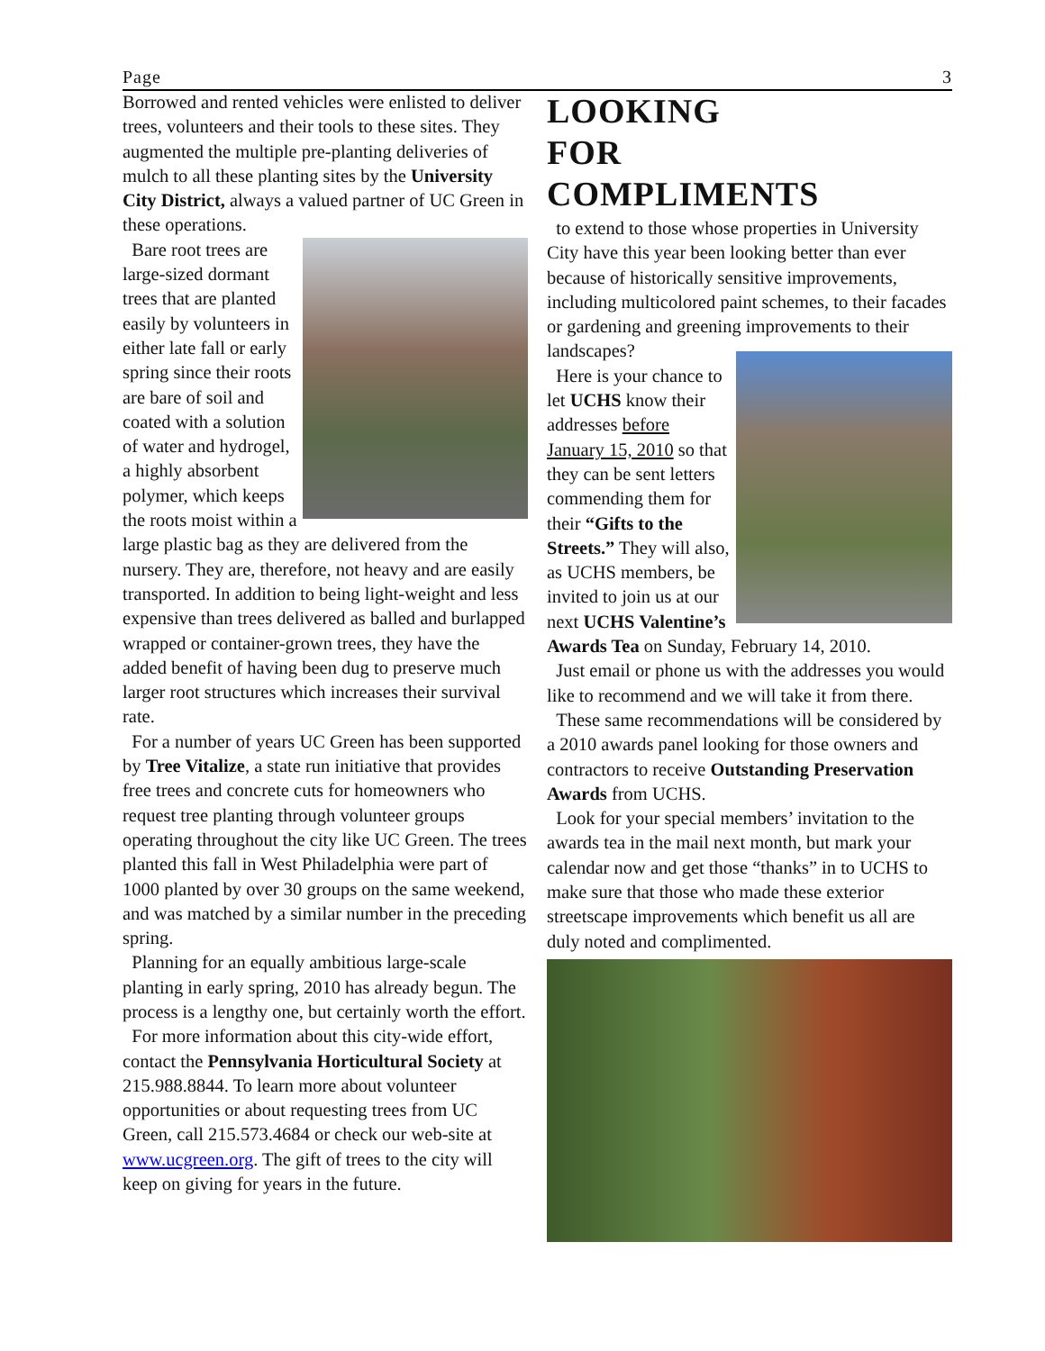Page 3
Borrowed and rented vehicles were enlisted to deliver trees, volunteers and their tools to these sites. They augmented the multiple pre-planting deliveries of mulch to all these planting sites by the University City District, always a valued partner of UC Green in these operations.
Bare root trees are large-sized dormant trees that are planted easily by volunteers in either late fall or early spring since their roots are bare of soil and coated with a solution of water and hydrogel, a highly absorbent polymer, which keeps the roots moist within a large plastic bag as they are delivered from the nursery. They are, therefore, not heavy and are easily transported. In addition to being light-weight and less expensive than trees delivered as balled and burlapped wrapped or container-grown trees, they have the added benefit of having been dug to preserve much larger root structures which increases their survival rate.
For a number of years UC Green has been supported by Tree Vitalize, a state run initiative that provides free trees and concrete cuts for homeowners who request tree planting through volunteer groups operating throughout the city like UC Green. The trees planted this fall in West Philadelphia were part of 1000 planted by over 30 groups on the same weekend, and was matched by a similar number in the preceding spring.
Planning for an equally ambitious large-scale planting in early spring, 2010 has already begun. The process is a lengthy one, but certainly worth the effort.
For more information about this city-wide effort, contact the Pennsylvania Horticultural Society at 215.988.8844. To learn more about volunteer opportunities or about requesting trees from UC Green, call 215.573.4684 or check our web-site at www.ucgreen.org. The gift of trees to the city will keep on giving for years in the future.
LOOKING
FOR
COMPLIMENTS
to extend to those whose properties in University City have this year been looking better than ever because of historically sensitive improvements, including multicolored paint schemes, to their facades or gardening and greening improvements to their landscapes?
Here is your chance to let UCHS know their addresses before January 15, 2010 so that they can be sent letters commending them for their “Gifts to the Streets.” They will also, as UCHS members, be invited to join us at our next UCHS Valentine’s Awards Tea on Sunday, February 14, 2010.
Just email or phone us with the addresses you would like to recommend and we will take it from there.
These same recommendations will be considered by a 2010 awards panel looking for those owners and contractors to receive Outstanding Preservation Awards from UCHS.
Look for your special members’ invitation to the awards tea in the mail next month, but mark your calendar now and get those “thanks” in to UCHS to make sure that those who made these exterior streetscape improvements which benefit us all are duly noted and complimented.